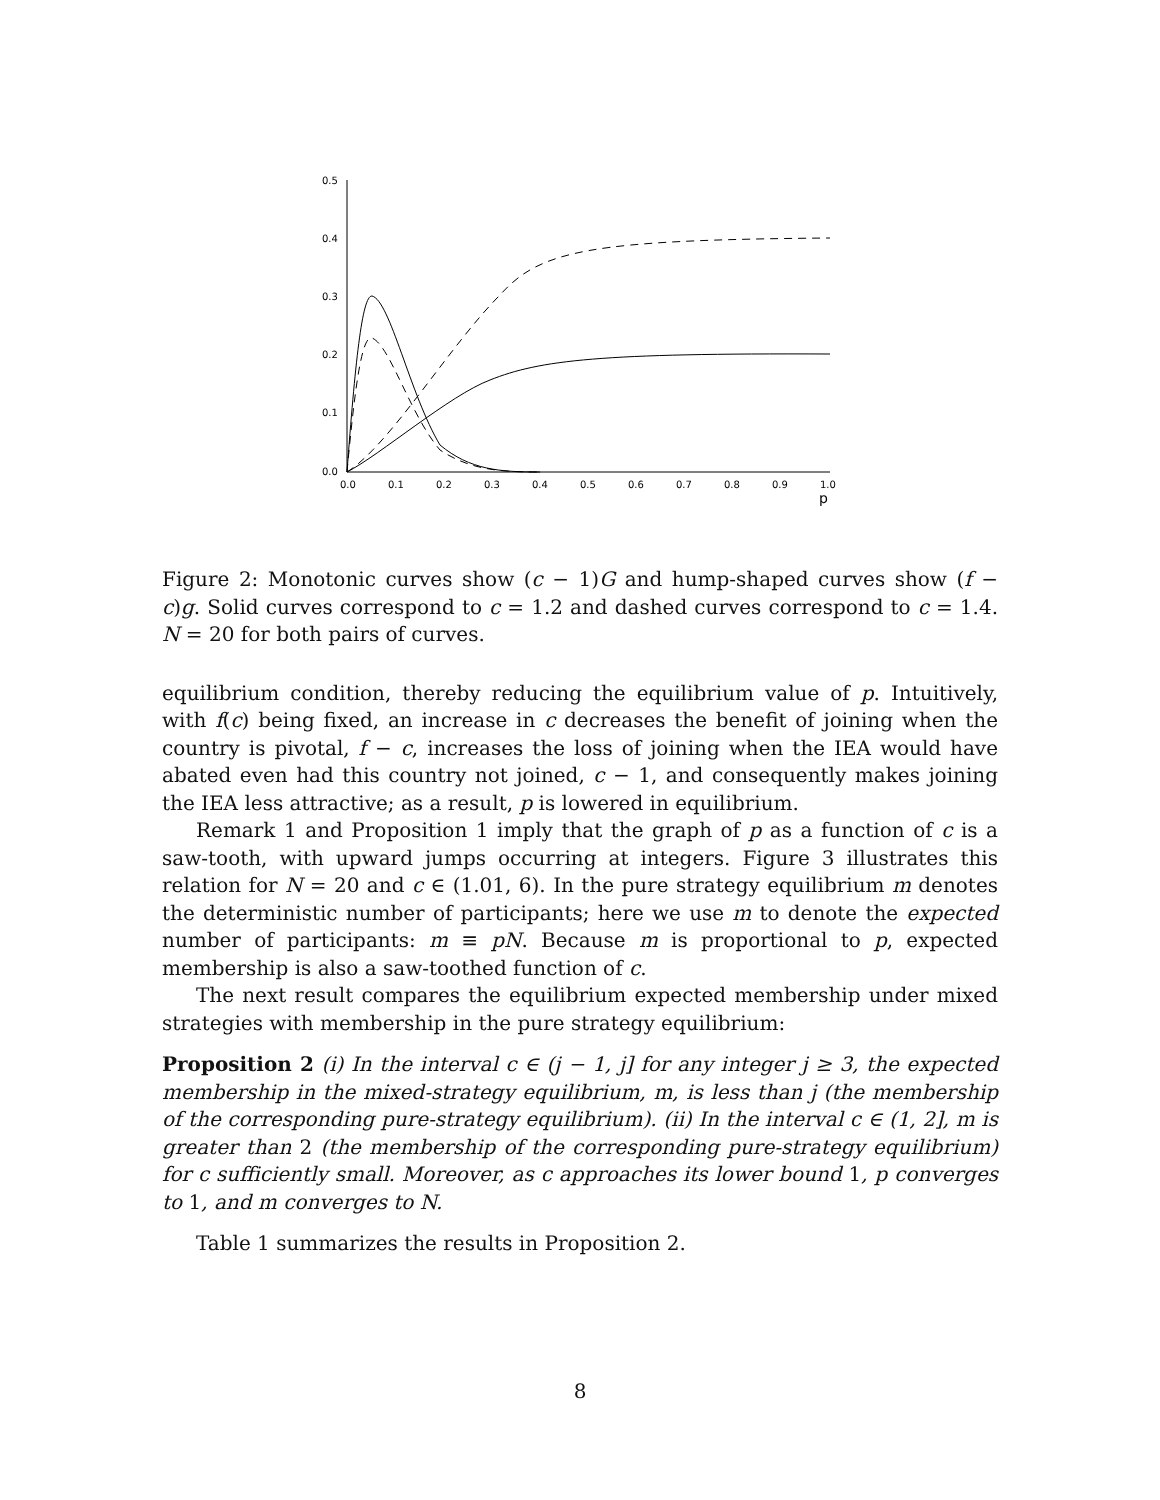0.5
0.4
0.3
0.2
0.1
0.0
0.0
0.1
0.2
0.3
0.4
0.5
0.6
0.7
0.8
0.9
1.0
p
Figure 2: Monotonic curves show (c − 1)G and hump-shaped curves show (f − c)g. Solid curves correspond to c = 1.2 and dashed curves correspond to c = 1.4. N = 20 for both pairs of curves.
equilibrium condition, thereby reducing the equilibrium value of p. Intuitively, with f(c) being fixed, an increase in c decreases the benefit of joining when the country is pivotal, f − c, increases the loss of joining when the IEA would have abated even had this country not joined, c − 1, and consequently makes joining the IEA less attractive; as a result, p is lowered in equilibrium.
Remark 1 and Proposition 1 imply that the graph of p as a function of c is a saw-tooth, with upward jumps occurring at integers. Figure 3 illustrates this relation for N = 20 and c ∈ (1.01, 6). In the pure strategy equilibrium m denotes the deterministic number of participants; here we use m to denote the expected number of participants: m ≡ pN. Because m is proportional to p, expected membership is also a saw-toothed function of c.
The next result compares the equilibrium expected membership under mixed strategies with membership in the pure strategy equilibrium:
Proposition 2 (i) In the interval c ∈ (j − 1, j] for any integer j ≥ 3, the expected membership in the mixed-strategy equilibrium, m, is less than j (the membership of the corresponding pure-strategy equilibrium). (ii) In the interval c ∈ (1, 2], m is greater than 2 (the membership of the corresponding pure-strategy equilibrium) for c sufficiently small. Moreover, as c approaches its lower bound 1, p converges to 1, and m converges to N.
Table 1 summarizes the results in Proposition 2.
8